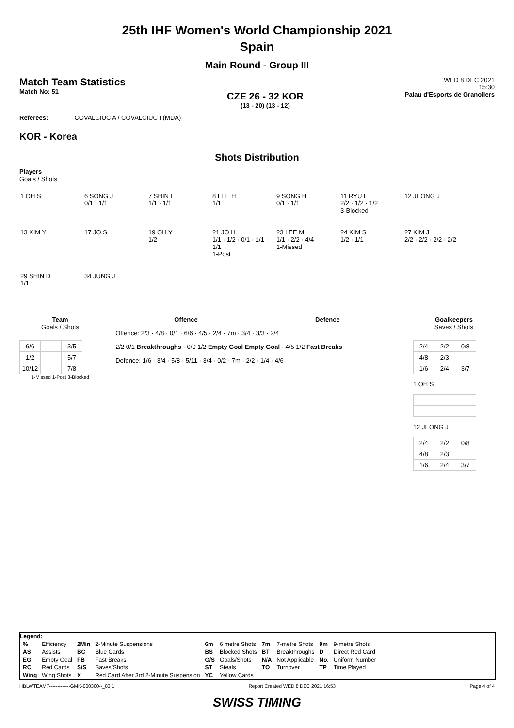25th IHF Women's World Championship 2021
Spain
Main Round - Group III
Match Team Statistics
Match No: 51
CZE 26 - 32 KOR
(13 - 20) (13 - 12)
WED 8 DEC 2021
15:30
Palau d'Esports de Granollers
Referees: COVALCIUC A / COVALCIUC I (MDA)
KOR - Korea
Shots Distribution
Players
Goals / Shots
1 OH S
6 SONG J
0/1 · 1/1
7 SHIN E
1/1 · 1/1
8 LEE H
1/1
9 SONG H
0/1 · 1/1
11 RYU E
2/2 · 1/2 · 1/2
3-Blocked
12 JEONG J
13 KIM Y 17 JO S
19 OH Y
1/2
21 JO H
1/1 · 1/2 · 0/1 · 1/1 · 1/1
1-Post
23 LEE M
1/1 · 2/2 · 4/4
1-Missed
24 KIM S
1/2 · 1/1
27 KIM J
2/2 · 2/2 · 2/2 · 2/2
29 SHIN D
1/1
34 JUNG J
Team
Goals / Shots
| 6/6 | | 3/5 |
| 1/2 | | 5/7 |
| 10/12 | | 7/8 |
1-Missed 1-Post 3-Blocked
Offence Defence
Offence: 2/3 · 4/8 · 0/1 · 6/6 · 4/5 · 2/4 · 7m · 3/4 · 3/3 · 2/4
2/2 0/1 Breakthroughs · 0/0 1/2 Empty Goal Empty Goal · 4/5 1/2 Fast Breaks
Defence: 1/6 · 3/4 · 5/8 · 5/11 · 3/4 · 0/2 · 7m · 2/2 · 1/4 · 4/6
Goalkeepers
Saves / Shots
| 2/4 | 2/2 | 0/8 |
| 4/8 | 2/3 | |
| 1/6 | 2/4 | 3/7 |
1 OH S
12 JEONG J
| 2/4 | 2/2 | 0/8 |
| 4/8 | 2/3 | |
| 1/6 | 2/4 | 3/7 |
Legend:
| % | Efficiency | 2Min | 2-Minute Suspensions | 6m | 6 metre Shots | 7m | 7-metre Shots | 9m | 9-metre Shots |
| AS | Assists | BC | Blue Cards | BS | Blocked Shots | BT | Breakthroughs | D | Direct Red Card |
| EG | Empty Goal | FB | Fast Breaks | G/S | Goals/Shots | N/A | Not Applicable | No. | Uniform Number |
| RC | Red Cards | S/S | Saves/Shots | ST | Steals | TO | Turnover | TP | Time Played |
| Wing | Wing Shots | X | Red Card After 3rd 2-Minute Suspension | YC | Yellow Cards | | | | |
HBLWTEAM7-------------GMK-000300--_83 1 Report Created WED 8 DEC 2021 16:53 Page 4 of 4
SWISS TIMING